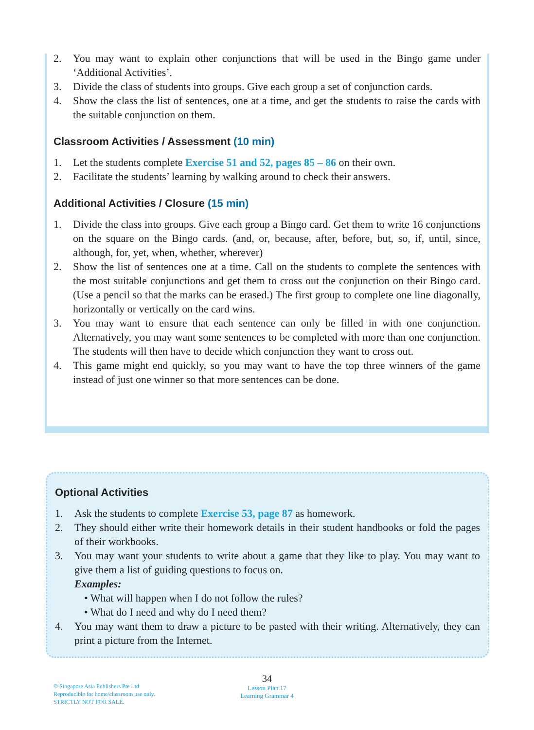2. You may want to explain other conjunctions that will be used in the Bingo game under ‘Additional Activities’.
3. Divide the class of students into groups. Give each group a set of conjunction cards.
4. Show the class the list of sentences, one at a time, and get the students to raise the cards with the suitable conjunction on them.
Classroom Activities / Assessment (10 min)
1. Let the students complete Exercise 51 and 52, pages 85 – 86 on their own.
2. Facilitate the students’ learning by walking around to check their answers.
Additional Activities / Closure (15 min)
1. Divide the class into groups. Give each group a Bingo card. Get them to write 16 conjunctions on the square on the Bingo cards. (and, or, because, after, before, but, so, if, until, since, although, for, yet, when, whether, wherever)
2. Show the list of sentences one at a time. Call on the students to complete the sentences with the most suitable conjunctions and get them to cross out the conjunction on their Bingo card. (Use a pencil so that the marks can be erased.) The first group to complete one line diagonally, horizontally or vertically on the card wins.
3. You may want to ensure that each sentence can only be filled in with one conjunction. Alternatively, you may want some sentences to be completed with more than one conjunction. The students will then have to decide which conjunction they want to cross out.
4. This game might end quickly, so you may want to have the top three winners of the game instead of just one winner so that more sentences can be done.
Optional Activities
1. Ask the students to complete Exercise 53, page 87 as homework.
2. They should either write their homework details in their student handbooks or fold the pages of their workbooks.
3. You may want your students to write about a game that they like to play. You may want to give them a list of guiding questions to focus on.
Examples:
• What will happen when I do not follow the rules?
• What do I need and why do I need them?
4. You may want them to draw a picture to be pasted with their writing. Alternatively, they can print a picture from the Internet.
© Singapore Asia Publishers Pte Ltd
Reproducible for home/classroom use only.
STRICTLY NOT FOR SALE.
34
Lesson Plan 17
Learning Grammar 4